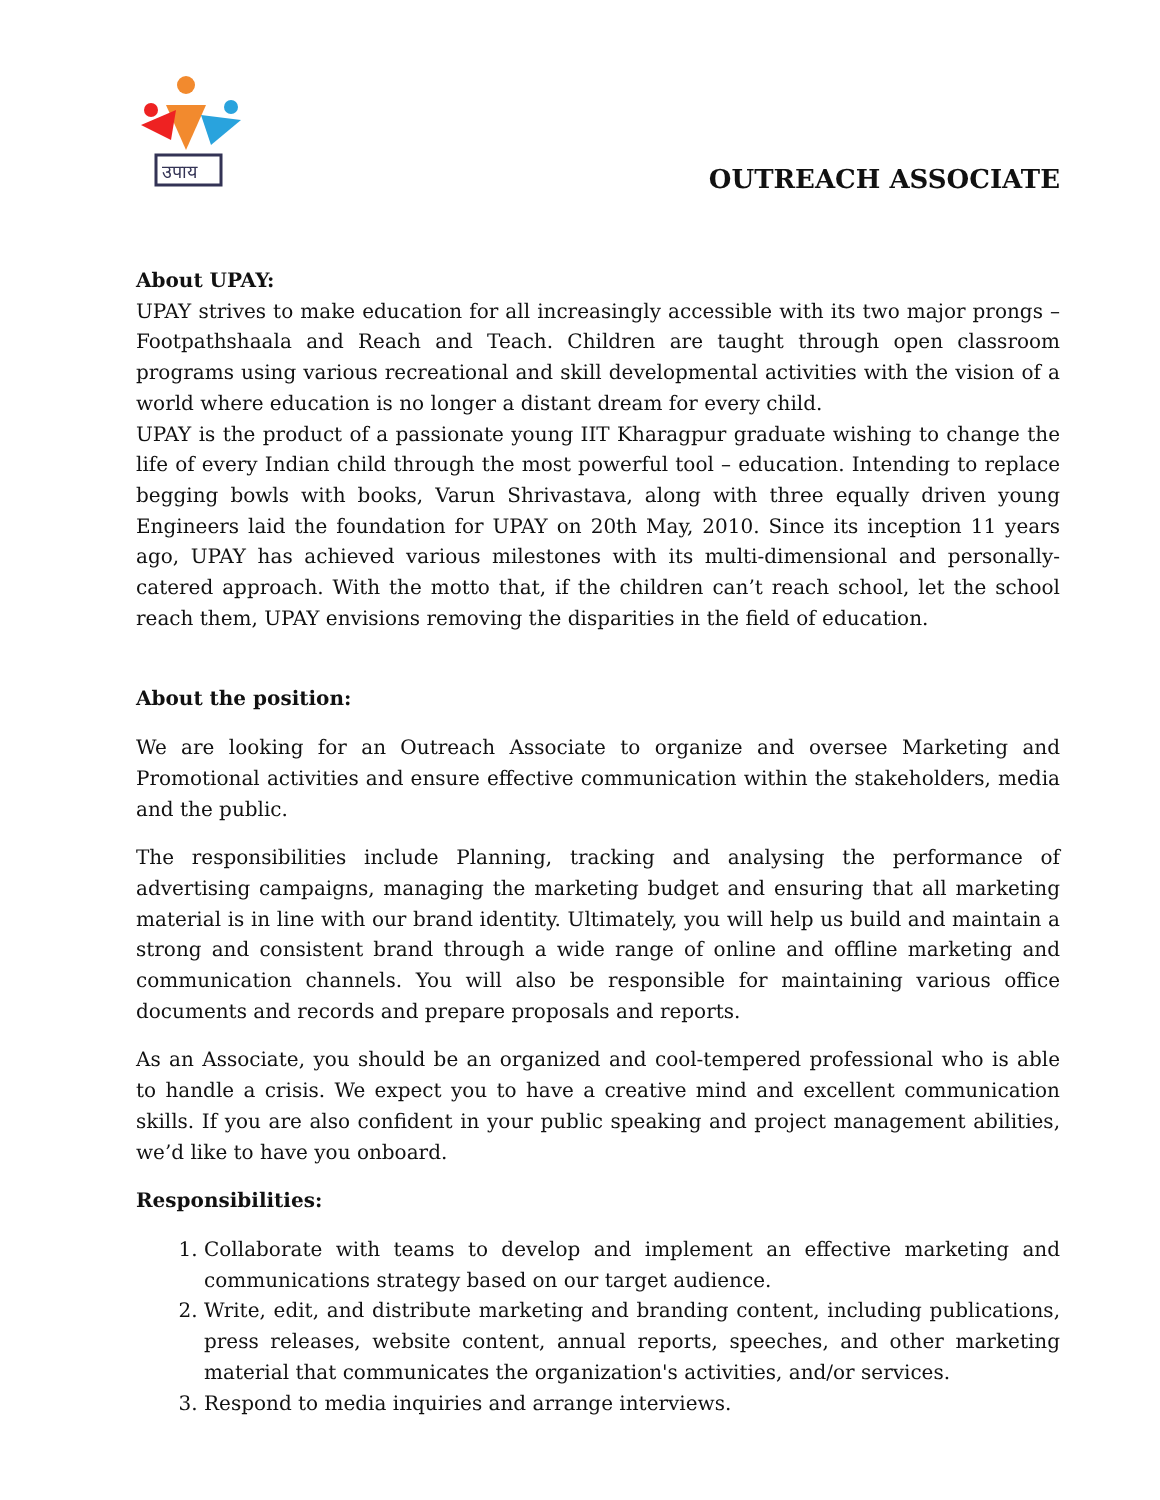उपाय
OUTREACH ASSOCIATE
About UPAY:
UPAY strives to make education for all increasingly accessible with its two major prongs – Footpathshaala and Reach and Teach. Children are taught through open classroom programs using various recreational and skill developmental activities with the vision of a world where education is no longer a distant dream for every child.
UPAY is the product of a passionate young IIT Kharagpur graduate wishing to change the life of every Indian child through the most powerful tool – education. Intending to replace begging bowls with books, Varun Shrivastava, along with three equally driven young Engineers laid the foundation for UPAY on 20th May, 2010. Since its inception 11 years ago, UPAY has achieved various milestones with its multi-dimensional and personally-catered approach. With the motto that, if the children can’t reach school, let the school reach them, UPAY envisions removing the disparities in the field of education.
About the position:
We are looking for an Outreach Associate to organize and oversee Marketing and Promotional activities and ensure effective communication within the stakeholders, media and the public.
The responsibilities include Planning, tracking and analysing the performance of advertising campaigns, managing the marketing budget and ensuring that all marketing material is in line with our brand identity. Ultimately, you will help us build and maintain a strong and consistent brand through a wide range of online and offline marketing and communication channels. You will also be responsible for maintaining various office documents and records and prepare proposals and reports.
As an Associate, you should be an organized and cool-tempered professional who is able to handle a crisis. We expect you to have a creative mind and excellent communication skills. If you are also confident in your public speaking and project management abilities, we’d like to have you onboard.
Responsibilities:
1. Collaborate with teams to develop and implement an effective marketing and communications strategy based on our target audience.
2. Write, edit, and distribute marketing and branding content, including publications, press releases, website content, annual reports, speeches, and other marketing material that communicates the organization's activities, and/or services.
3. Respond to media inquiries and arrange interviews.